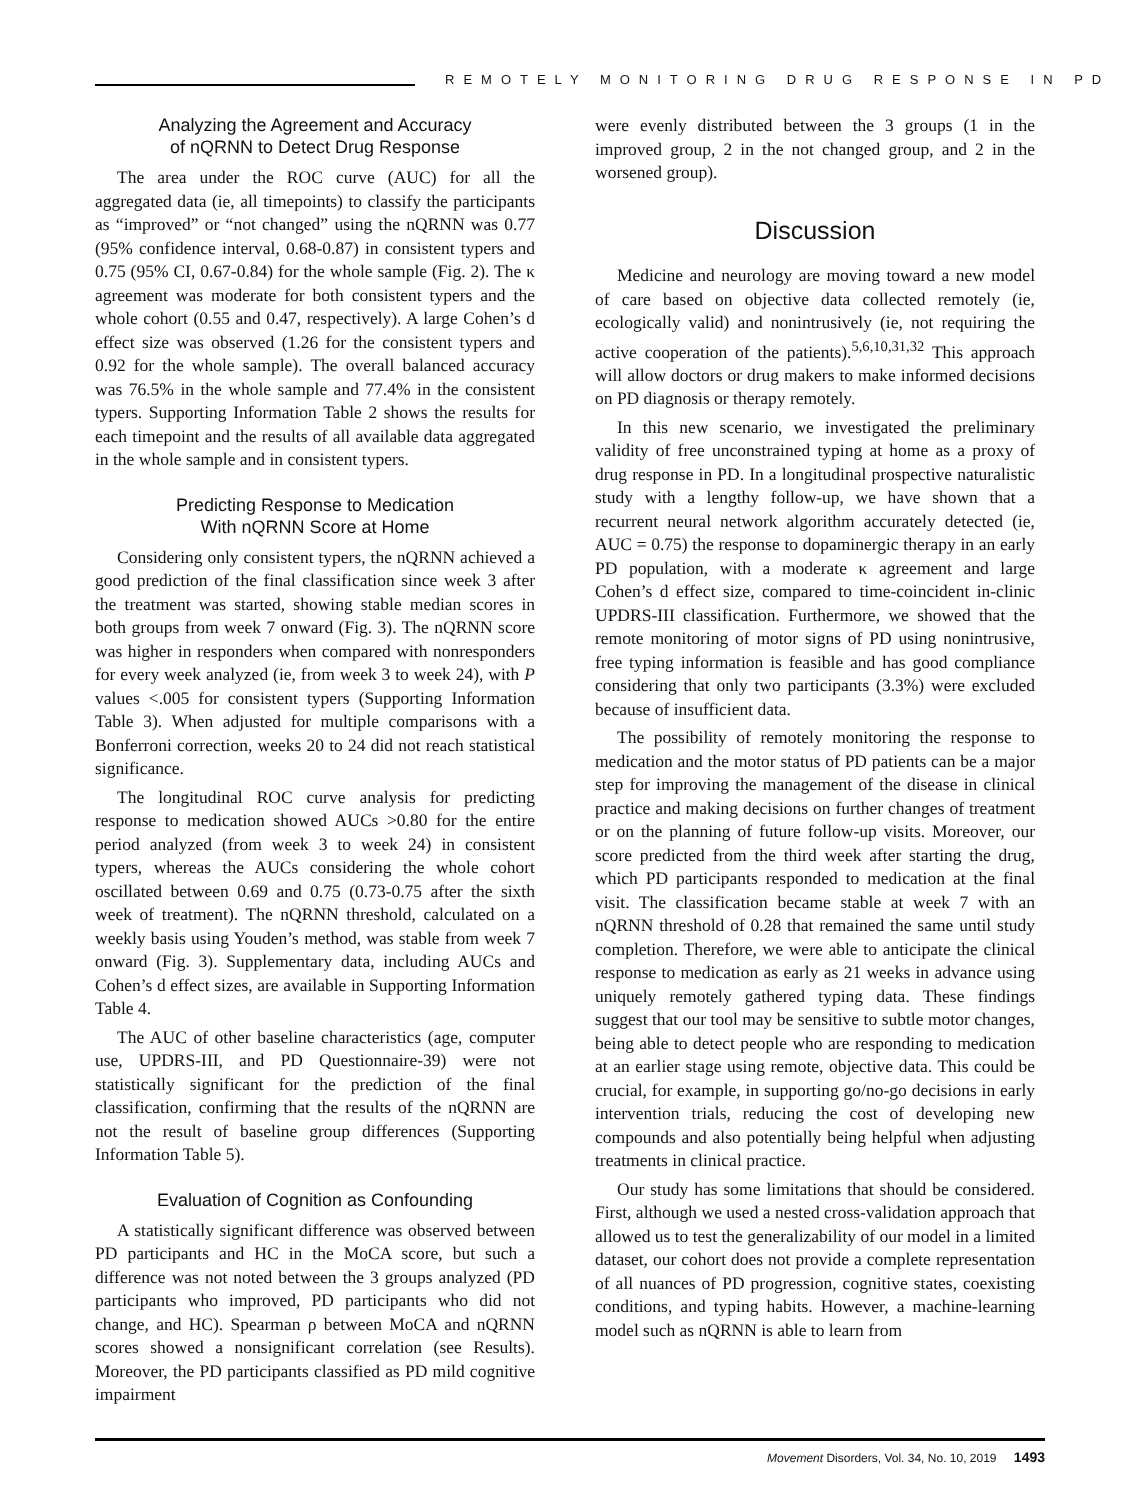REMOTELY MONITORING DRUG RESPONSE IN PD
Analyzing the Agreement and Accuracy
of nQRNN to Detect Drug Response
The area under the ROC curve (AUC) for all the aggregated data (ie, all timepoints) to classify the participants as “improved” or “not changed” using the nQRNN was 0.77 (95% confidence interval, 0.68-0.87) in consistent typers and 0.75 (95% CI, 0.67-0.84) for the whole sample (Fig. 2). The κ agreement was moderate for both consistent typers and the whole cohort (0.55 and 0.47, respectively). A large Cohen’s d effect size was observed (1.26 for the consistent typers and 0.92 for the whole sample). The overall balanced accuracy was 76.5% in the whole sample and 77.4% in the consistent typers. Supporting Information Table 2 shows the results for each timepoint and the results of all available data aggregated in the whole sample and in consistent typers.
Predicting Response to Medication
With nQRNN Score at Home
Considering only consistent typers, the nQRNN achieved a good prediction of the final classification since week 3 after the treatment was started, showing stable median scores in both groups from week 7 onward (Fig. 3). The nQRNN score was higher in responders when compared with nonresponders for every week analyzed (ie, from week 3 to week 24), with P values <.005 for consistent typers (Supporting Information Table 3). When adjusted for multiple comparisons with a Bonferroni correction, weeks 20 to 24 did not reach statistical significance.
The longitudinal ROC curve analysis for predicting response to medication showed AUCs >0.80 for the entire period analyzed (from week 3 to week 24) in consistent typers, whereas the AUCs considering the whole cohort oscillated between 0.69 and 0.75 (0.73-0.75 after the sixth week of treatment). The nQRNN threshold, calculated on a weekly basis using Youden’s method, was stable from week 7 onward (Fig. 3). Supplementary data, including AUCs and Cohen’s d effect sizes, are available in Supporting Information Table 4.
The AUC of other baseline characteristics (age, computer use, UPDRS-III, and PD Questionnaire-39) were not statistically significant for the prediction of the final classification, confirming that the results of the nQRNN are not the result of baseline group differences (Supporting Information Table 5).
Evaluation of Cognition as Confounding
A statistically significant difference was observed between PD participants and HC in the MoCA score, but such a difference was not noted between the 3 groups analyzed (PD participants who improved, PD participants who did not change, and HC). Spearman ρ between MoCA and nQRNN scores showed a nonsignificant correlation (see Results). Moreover, the PD participants classified as PD mild cognitive impairment
were evenly distributed between the 3 groups (1 in the improved group, 2 in the not changed group, and 2 in the worsened group).
Discussion
Medicine and neurology are moving toward a new model of care based on objective data collected remotely (ie, ecologically valid) and nonintrusively (ie, not requiring the active cooperation of the patients).<sup>5,6,10,31,32</sup> This approach will allow doctors or drug makers to make informed decisions on PD diagnosis or therapy remotely.
In this new scenario, we investigated the preliminary validity of free unconstrained typing at home as a proxy of drug response in PD. In a longitudinal prospective naturalistic study with a lengthy follow-up, we have shown that a recurrent neural network algorithm accurately detected (ie, AUC = 0.75) the response to dopaminergic therapy in an early PD population, with a moderate κ agreement and large Cohen’s d effect size, compared to time-coincident in-clinic UPDRS-III classification. Furthermore, we showed that the remote monitoring of motor signs of PD using nonintrusive, free typing information is feasible and has good compliance considering that only two participants (3.3%) were excluded because of insufficient data.
The possibility of remotely monitoring the response to medication and the motor status of PD patients can be a major step for improving the management of the disease in clinical practice and making decisions on further changes of treatment or on the planning of future follow-up visits. Moreover, our score predicted from the third week after starting the drug, which PD participants responded to medication at the final visit. The classification became stable at week 7 with an nQRNN threshold of 0.28 that remained the same until study completion. Therefore, we were able to anticipate the clinical response to medication as early as 21 weeks in advance using uniquely remotely gathered typing data. These findings suggest that our tool may be sensitive to subtle motor changes, being able to detect people who are responding to medication at an earlier stage using remote, objective data. This could be crucial, for example, in supporting go/no-go decisions in early intervention trials, reducing the cost of developing new compounds and also potentially being helpful when adjusting treatments in clinical practice.
Our study has some limitations that should be considered. First, although we used a nested cross-validation approach that allowed us to test the generalizability of our model in a limited dataset, our cohort does not provide a complete representation of all nuances of PD progression, cognitive states, coexisting conditions, and typing habits. However, a machine-learning model such as nQRNN is able to learn from
Movement Disorders, Vol. 34, No. 10, 2019 1493